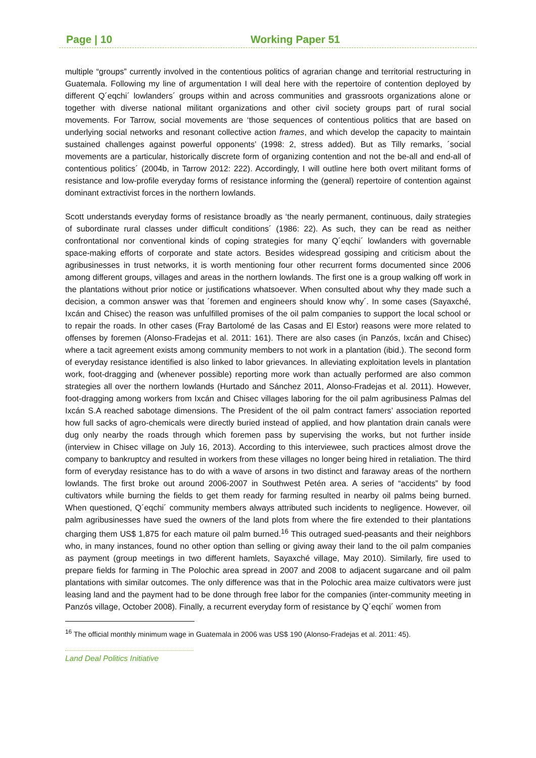Page | 10 Working Paper 51
multiple “groups” currently involved in the contentious politics of agrarian change and territorial restructuring in Guatemala. Following my line of argumentation I will deal here with the repertoire of contention deployed by different Q´eqchi´ lowlanders´ groups within and across communities and grassroots organizations alone or together with diverse national militant organizations and other civil society groups part of rural social movements. For Tarrow, social movements are ‘those sequences of contentious politics that are based on underlying social networks and resonant collective action frames, and which develop the capacity to maintain sustained challenges against powerful opponents’ (1998: 2, stress added). But as Tilly remarks, ´social movements are a particular, historically discrete form of organizing contention and not the be-all and end-all of contentious politics´ (2004b, in Tarrow 2012: 222). Accordingly, I will outline here both overt militant forms of resistance and low-profile everyday forms of resistance informing the (general) repertoire of contention against dominant extractivist forces in the northern lowlands.
Scott understands everyday forms of resistance broadly as ‘the nearly permanent, continuous, daily strategies of subordinate rural classes under difficult conditions´ (1986: 22). As such, they can be read as neither confrontational nor conventional kinds of coping strategies for many Q´eqchi´ lowlanders with governable space-making efforts of corporate and state actors. Besides widespread gossiping and criticism about the agribusinesses in trust networks, it is worth mentioning four other recurrent forms documented since 2006 among different groups, villages and areas in the northern lowlands. The first one is a group walking off work in the plantations without prior notice or justifications whatsoever. When consulted about why they made such a decision, a common answer was that ´foremen and engineers should know why´. In some cases (Sayaxché, Ixcán and Chisec) the reason was unfulfilled promises of the oil palm companies to support the local school or to repair the roads. In other cases (Fray Bartolomé de las Casas and El Estor) reasons were more related to offenses by foremen (Alonso-Fradejas et al. 2011: 161). There are also cases (in Panzós, Ixcán and Chisec) where a tacit agreement exists among community members to not work in a plantation (ibid.). The second form of everyday resistance identified is also linked to labor grievances. In alleviating exploitation levels in plantation work, foot-dragging and (whenever possible) reporting more work than actually performed are also common strategies all over the northern lowlands (Hurtado and Sánchez 2011, Alonso-Fradejas et al. 2011). However, foot-dragging among workers from Ixcán and Chisec villages laboring for the oil palm agribusiness Palmas del Ixcán S.A reached sabotage dimensions. The President of the oil palm contract famers’ association reported how full sacks of agro-chemicals were directly buried instead of applied, and how plantation drain canals were dug only nearby the roads through which foremen pass by supervising the works, but not further inside (interview in Chisec village on July 16, 2013). According to this interviewee, such practices almost drove the company to bankruptcy and resulted in workers from these villages no longer being hired in retaliation. The third form of everyday resistance has to do with a wave of arsons in two distinct and faraway areas of the northern lowlands. The first broke out around 2006-2007 in Southwest Petén area. A series of “accidents” by food cultivators while burning the fields to get them ready for farming resulted in nearby oil palms being burned. When questioned, Q´eqchi´ community members always attributed such incidents to negligence. However, oil palm agribusinesses have sued the owners of the land plots from where the fire extended to their plantations charging them US$ 1,875 for each mature oil palm burned.<sup>16</sup> This outraged sued-peasants and their neighbors who, in many instances, found no other option than selling or giving away their land to the oil palm companies as payment (group meetings in two different hamlets, Sayaxché village, May 2010). Similarly, fire used to prepare fields for farming in The Polochic area spread in 2007 and 2008 to adjacent sugarcane and oil palm plantations with similar outcomes. The only difference was that in the Polochic area maize cultivators were just leasing land and the payment had to be done through free labor for the companies (inter-community meeting in Panzós village, October 2008). Finally, a recurrent everyday form of resistance by Q´eqchi´ women from
<sup>16</sup> The official monthly minimum wage in Guatemala in 2006 was US$ 190 (Alonso-Fradejas et al. 2011: 45).
Land Deal Politics Initiative